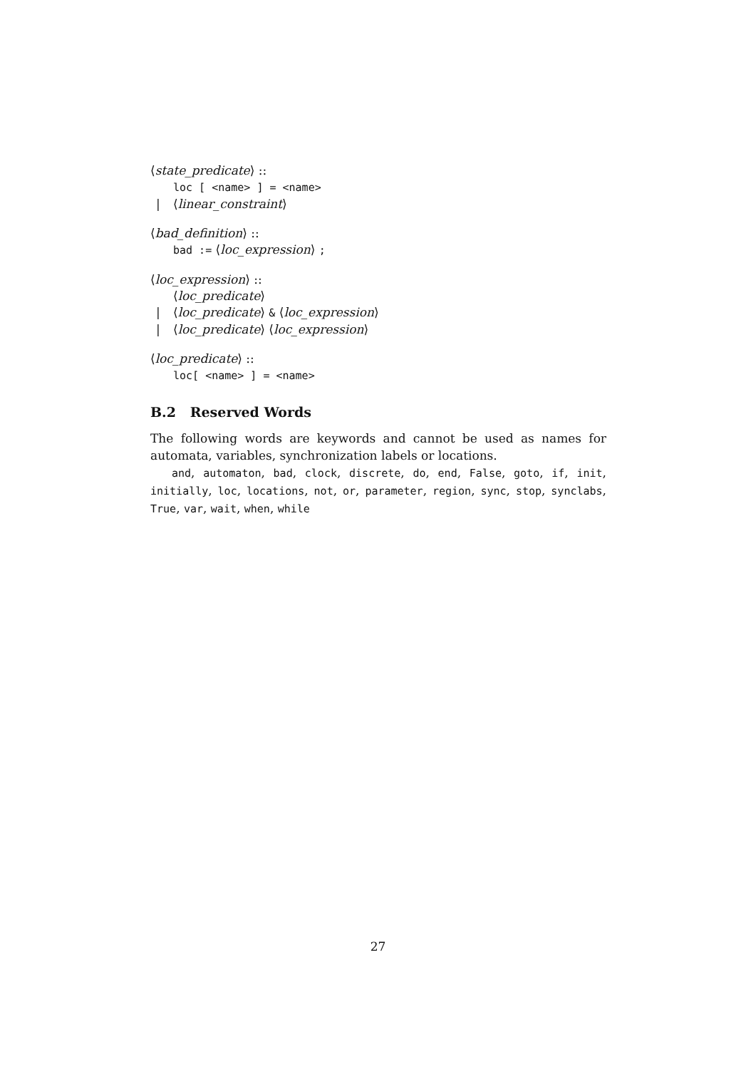⟨state_predicate⟩ ::
loc [ <name> ] = <name>
| ⟨linear_constraint⟩
⟨bad_definition⟩ ::
bad := ⟨loc_expression⟩ ;
⟨loc_expression⟩ ::
⟨loc_predicate⟩
| ⟨loc_predicate⟩ & ⟨loc_expression⟩
| ⟨loc_predicate⟩ ⟨loc_expression⟩
⟨loc_predicate⟩ ::
loc[ <name> ] = <name>
B.2 Reserved Words
The following words are keywords and cannot be used as names for automata, variables, synchronization labels or locations.
and, automaton, bad, clock, discrete, do, end, False, goto, if, init, initially, loc, locations, not, or, parameter, region, sync, stop, synclabs, True, var, wait, when, while
27